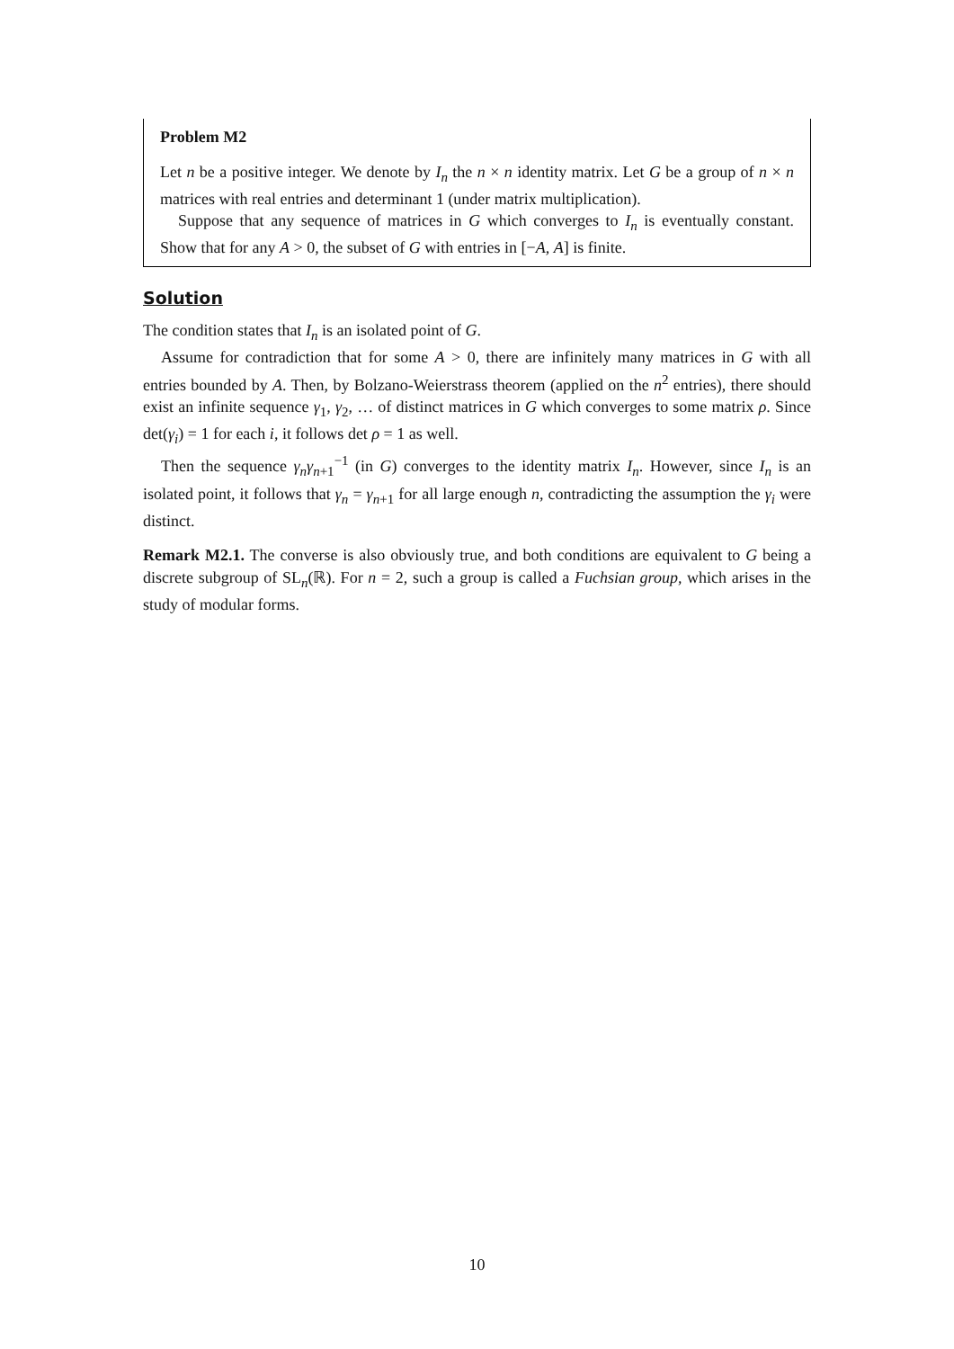Problem M2
Let n be a positive integer. We denote by I<sub>n</sub> the n × n identity matrix. Let G be a group of n × n matrices with real entries and determinant 1 (under matrix multiplication).
Suppose that any sequence of matrices in G which converges to I<sub>n</sub> is eventually constant. Show that for any A > 0, the subset of G with entries in [−A, A] is finite.
Solution
The condition states that I<sub>n</sub> is an isolated point of G.
Assume for contradiction that for some A > 0, there are infinitely many matrices in G with all entries bounded by A. Then, by Bolzano-Weierstrass theorem (applied on the n<sup>2</sup> entries), there should exist an infinite sequence γ<sub>1</sub>, γ<sub>2</sub>, … of distinct matrices in G which converges to some matrix ρ. Since det(γ<sub>i</sub>) = 1 for each i, it follows det ρ = 1 as well.
Then the sequence γ<sub>n</sub>γ<sub>n+1</sub><sup>−1</sup> (in G) converges to the identity matrix I<sub>n</sub>. However, since I<sub>n</sub> is an isolated point, it follows that γ<sub>n</sub> = γ<sub>n+1</sub> for all large enough n, contradicting the assumption the γ<sub>i</sub> were distinct.
Remark M2.1. The converse is also obviously true, and both conditions are equivalent to G being a discrete subgroup of SL<sub>n</sub>(ℝ). For n = 2, such a group is called a Fuchsian group, which arises in the study of modular forms.
10